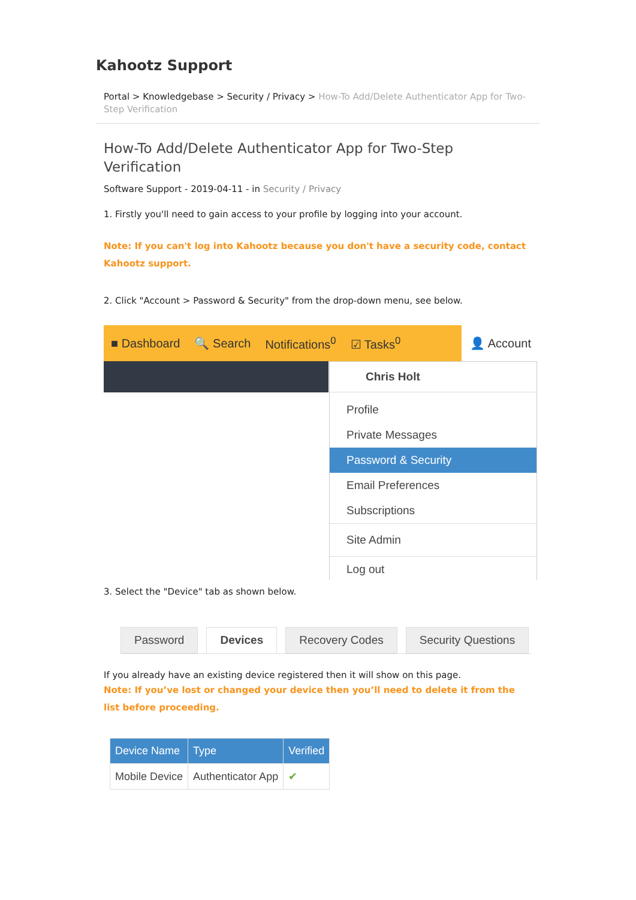Kahootz Support
Portal > Knowledgebase > Security / Privacy > How-To Add/Delete Authenticator App for Two-Step Verification
How-To Add/Delete Authenticator App for Two-Step Verification
Software Support - 2019-04-11 - in Security / Privacy
1. Firstly you'll need to gain access to your profile by logging into your account.
Note: If you can't log into Kahootz because you don't have a security code, contact Kahootz support.
2. Click "Account > Password & Security" from the drop-down menu, see below.
■ Dashboard 🔍 Search Notifications<sup>0</sup> ☑ Tasks<sup>0</sup>
👤 Account
Chris Holt
Profile
Private Messages
Password & Security
Email Preferences
Subscriptions
Site Admin
Log out
3. Select the "Device" tab as shown below.
Password Devices Recovery Codes Security Questions
If you already have an existing device registered then it will show on this page.
Note: If you’ve lost or changed your device then you’ll need to delete it from the list before proceeding.
| Device Name | Type | Verified |
| --- | --- | --- |
| Mobile Device | Authenticator App | ✔ |